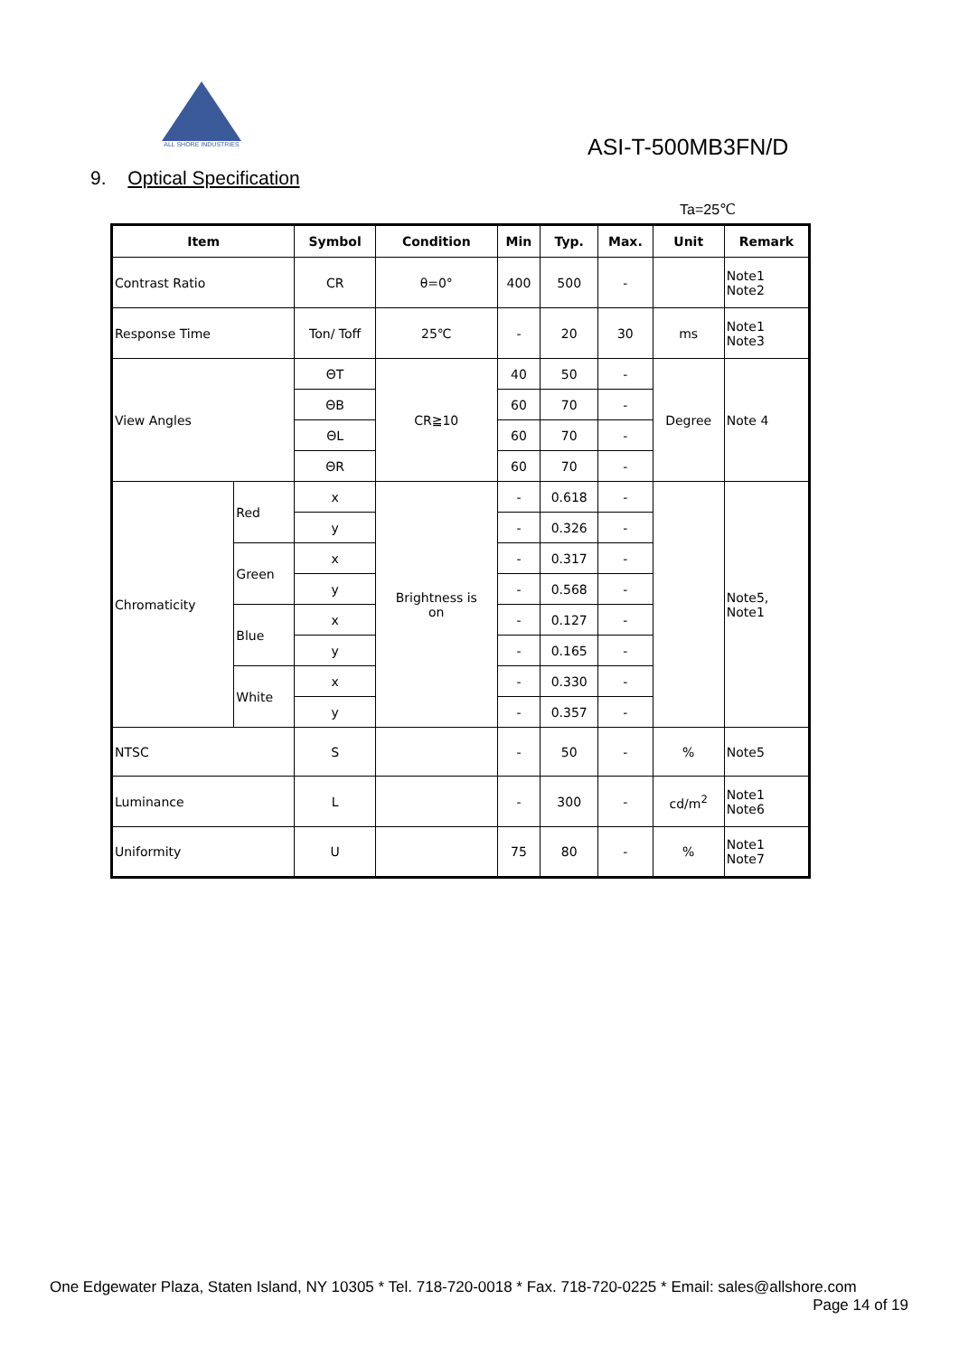ALL SHORE INDUSTRIES
ASI-T-500MB3FN/D
9. Optical Specification
Ta=25℃
| Item | | Symbol | Condition | Min | Typ. | Max. | Unit | Remark |
| --- | --- | --- | --- | --- | --- | --- | --- | --- |
| Contrast Ratio | | CR | θ=0° | 400 | 500 | - | | Note1 Note2 |
| Response Time | | Ton/ Toff | 25℃ | - | 20 | 30 | ms | Note1 Note3 |
| View Angles | | ΘT | CR≧10 | 40 | 50 | - | Degree | Note 4 |
| | | ΘB | | 60 | 70 | - | | |
| | | ΘL | | 60 | 70 | - | | |
| | | ΘR | | 60 | 70 | - | | |
| Chromaticity | Red | x | Brightness is on | - | 0.618 | - | | Note5, Note1 |
| | | y | | - | 0.326 | - | | |
| | Green | x | | - | 0.317 | - | | |
| | | y | | - | 0.568 | - | | |
| | Blue | x | | - | 0.127 | - | | |
| | | y | | - | 0.165 | - | | |
| | White | x | | - | 0.330 | - | | |
| | | y | | - | 0.357 | - | | |
| NTSC | | S | | - | 50 | - | % | Note5 |
| Luminance | | L | | - | 300 | - | cd/m<sup>2</sup> | Note1 Note6 |
| Uniformity | | U | | 75 | 80 | - | % | Note1 Note7 |
One Edgewater Plaza, Staten Island, NY 10305 * Tel. 718-720-0018 * Fax. 718-720-0225 * Email: sales@allshore.com
Page 14 of 19